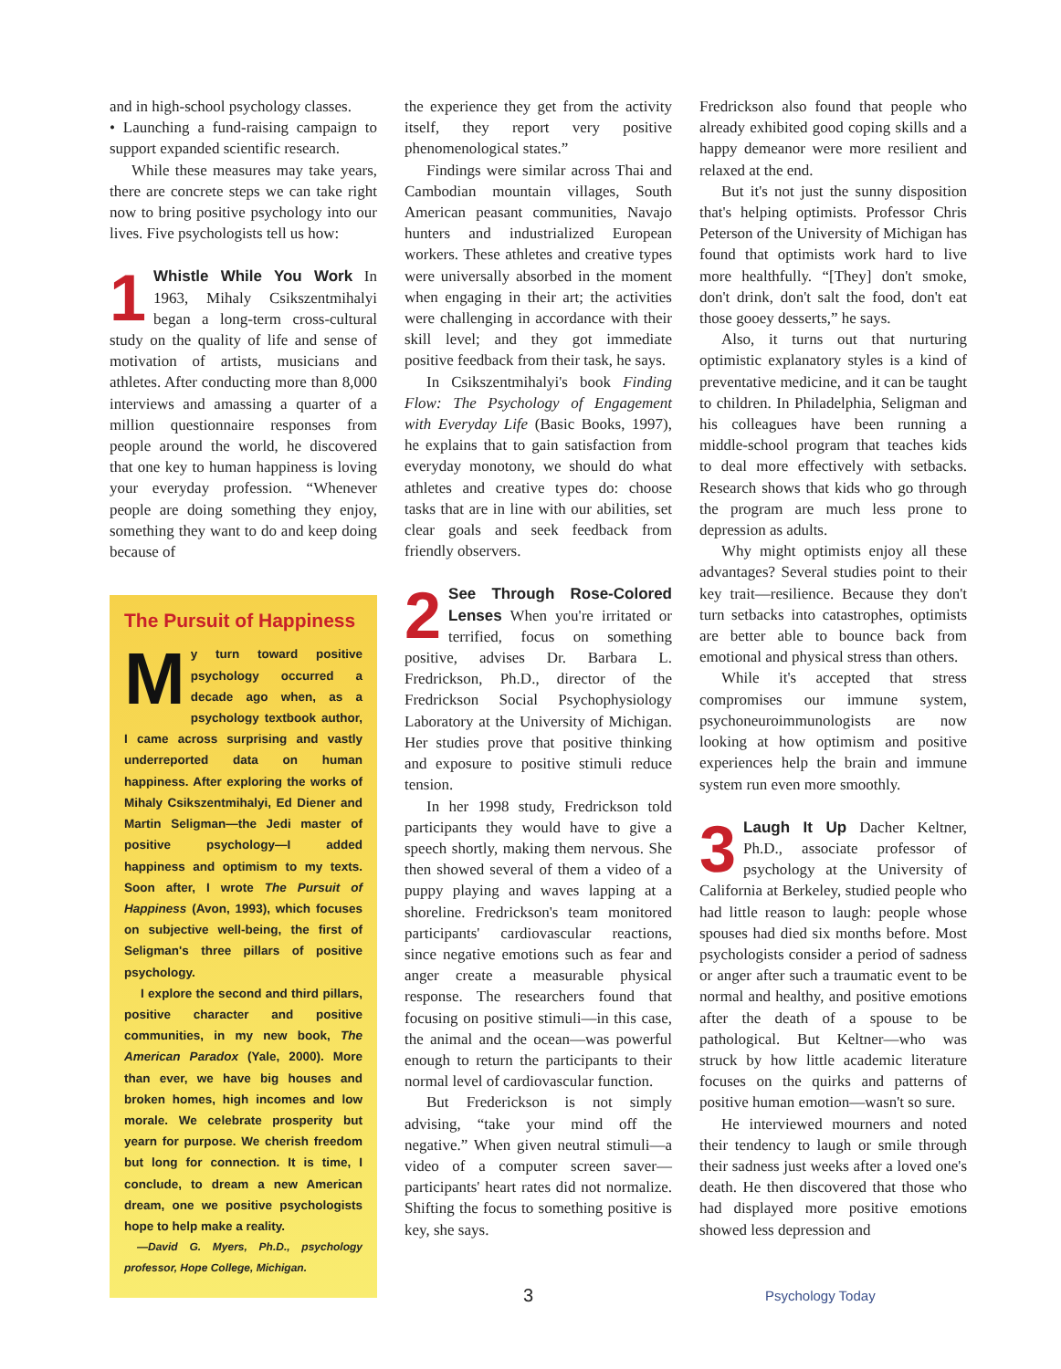and in high-school psychology classes.
• Launching a fund-raising campaign to support expanded scientific research.
While these measures may take years, there are concrete steps we can take right now to bring positive psychology into our lives. Five psychologists tell us how:
1 Whistle While You Work In 1963, Mihaly Csikszentmihalyi began a long-term cross-cultural study on the quality of life and sense of motivation of artists, musicians and athletes. After conducting more than 8,000 interviews and amassing a quarter of a million questionnaire responses from people around the world, he discovered that one key to human happiness is loving your everyday profession. “Whenever people are doing something they enjoy, something they want to do and keep doing because of
The Pursuit of Happiness
My turn toward positive psychology occurred a decade ago when, as a psychology textbook author, I came across surprising and vastly underreported data on human happiness. After exploring the works of Mihaly Csikszentmihalyi, Ed Diener and Martin Seligman—the Jedi master of positive psychology—I added happiness and optimism to my texts. Soon after, I wrote The Pursuit of Happiness (Avon, 1993), which focuses on subjective well-being, the first of Seligman's three pillars of positive psychology.
I explore the second and third pillars, positive character and positive communities, in my new book, The American Paradox (Yale, 2000). More than ever, we have big houses and broken homes, high incomes and low morale. We celebrate prosperity but yearn for purpose. We cherish freedom but long for connection. It is time, I conclude, to dream a new American dream, one we positive psychologists hope to help make a reality.
—David G. Myers, Ph.D., psychology professor, Hope College, Michigan.
the experience they get from the activity itself, they report very positive phenomenological states.”
Findings were similar across Thai and Cambodian mountain villages, South American peasant communities, Navajo hunters and industrialized European workers. These athletes and creative types were universally absorbed in the moment when engaging in their art; the activities were challenging in accordance with their skill level; and they got immediate positive feedback from their task, he says.
In Csikszentmihalyi's book Finding Flow: The Psychology of Engagement with Everyday Life (Basic Books, 1997), he explains that to gain satisfaction from everyday monotony, we should do what athletes and creative types do: choose tasks that are in line with our abilities, set clear goals and seek feedback from friendly observers.
2 See Through Rose-Colored Lenses When you're irritated or terrified, focus on something positive, advises Dr. Barbara L. Fredrickson, Ph.D., director of the Fredrickson Social Psychophysiology Laboratory at the University of Michigan. Her studies prove that positive thinking and exposure to positive stimuli reduce tension.
In her 1998 study, Fredrickson told participants they would have to give a speech shortly, making them nervous. She then showed several of them a video of a puppy playing and waves lapping at a shoreline. Fredrickson's team monitored participants' cardiovascular reactions, since negative emotions such as fear and anger create a measurable physical response. The researchers found that focusing on positive stimuli—in this case, the animal and the ocean—was powerful enough to return the participants to their normal level of cardiovascular function.
But Frederickson is not simply advising, “take your mind off the negative.” When given neutral stimuli—a video of a computer screen saver—participants' heart rates did not normalize. Shifting the focus to something positive is key, she says.
Fredrickson also found that people who already exhibited good coping skills and a happy demeanor were more resilient and relaxed at the end.
But it's not just the sunny disposition that's helping optimists. Professor Chris Peterson of the University of Michigan has found that optimists work hard to live more healthfully. “[They] don't smoke, don't drink, don't salt the food, don't eat those gooey desserts,” he says.
Also, it turns out that nurturing optimistic explanatory styles is a kind of preventative medicine, and it can be taught to children. In Philadelphia, Seligman and his colleagues have been running a middle-school program that teaches kids to deal more effectively with setbacks. Research shows that kids who go through the program are much less prone to depression as adults.
Why might optimists enjoy all these advantages? Several studies point to their key trait—resilience. Because they don't turn setbacks into catastrophes, optimists are better able to bounce back from emotional and physical stress than others.
While it's accepted that stress compromises our immune system, psychoneuroimmunologists are now looking at how optimism and positive experiences help the brain and immune system run even more smoothly.
3 Laugh It Up Dacher Keltner, Ph.D., associate professor of psychology at the University of California at Berkeley, studied people who had little reason to laugh: people whose spouses had died six months before. Most psychologists consider a period of sadness or anger after such a traumatic event to be normal and healthy, and positive emotions after the death of a spouse to be pathological. But Keltner—who was struck by how little academic literature focuses on the quirks and patterns of positive human emotion—wasn't so sure.
He interviewed mourners and noted their tendency to laugh or smile through their sadness just weeks after a loved one's death. He then discovered that those who had displayed more positive emotions showed less depression and
3 Psychology Today